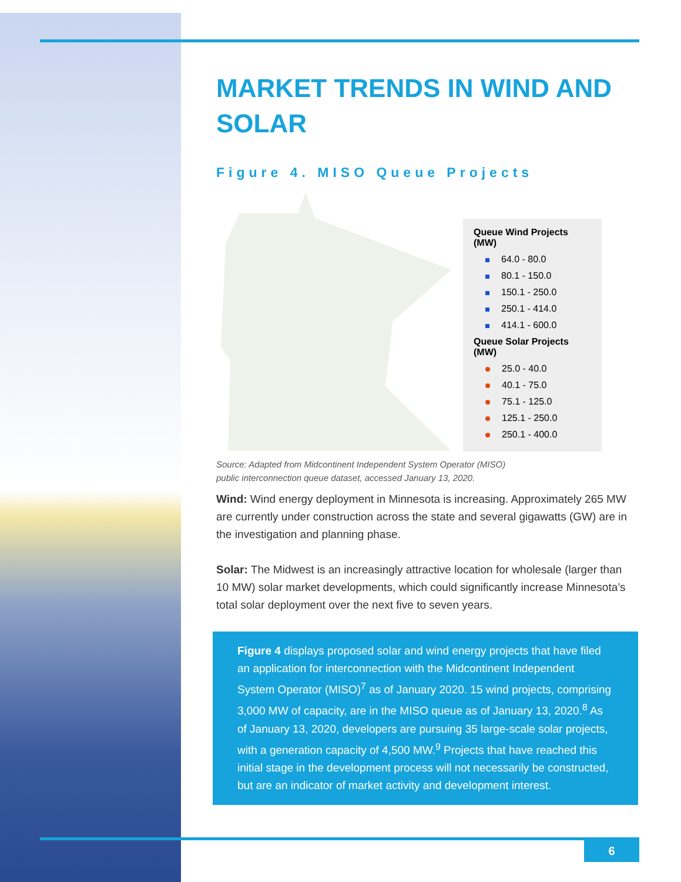MARKET TRENDS IN WIND AND SOLAR
Figure 4. MISO Queue Projects
Queue Wind Projects (MW)
64.0 - 80.0
80.1 - 150.0
150.1 - 250.0
250.1 - 414.0
414.1 - 600.0
Queue Solar Projects (MW)
25.0 - 40.0
40.1 - 75.0
75.1 - 125.0
125.1 - 250.0
250.1 - 400.0
Source: Adapted from Midcontinent Independent System Operator (MISO)
public interconnection queue dataset, accessed January 13, 2020.
Wind: Wind energy deployment in Minnesota is increasing. Approximately 265 MW are currently under construction across the state and several gigawatts (GW) are in the investigation and planning phase.
Solar: The Midwest is an increasingly attractive location for wholesale (larger than 10 MW) solar market developments, which could significantly increase Minnesota’s total solar deployment over the next five to seven years.
Figure 4 displays proposed solar and wind energy projects that have filed an application for interconnection with the Midcontinent Independent System Operator (MISO)<sup>7</sup> as of January 2020. 15 wind projects, comprising 3,000 MW of capacity, are in the MISO queue as of January 13, 2020.<sup>8</sup> As of January 13, 2020, developers are pursuing 35 large-scale solar projects, with a generation capacity of 4,500 MW.<sup>9</sup> Projects that have reached this initial stage in the development process will not necessarily be constructed, but are an indicator of market activity and development interest.
6